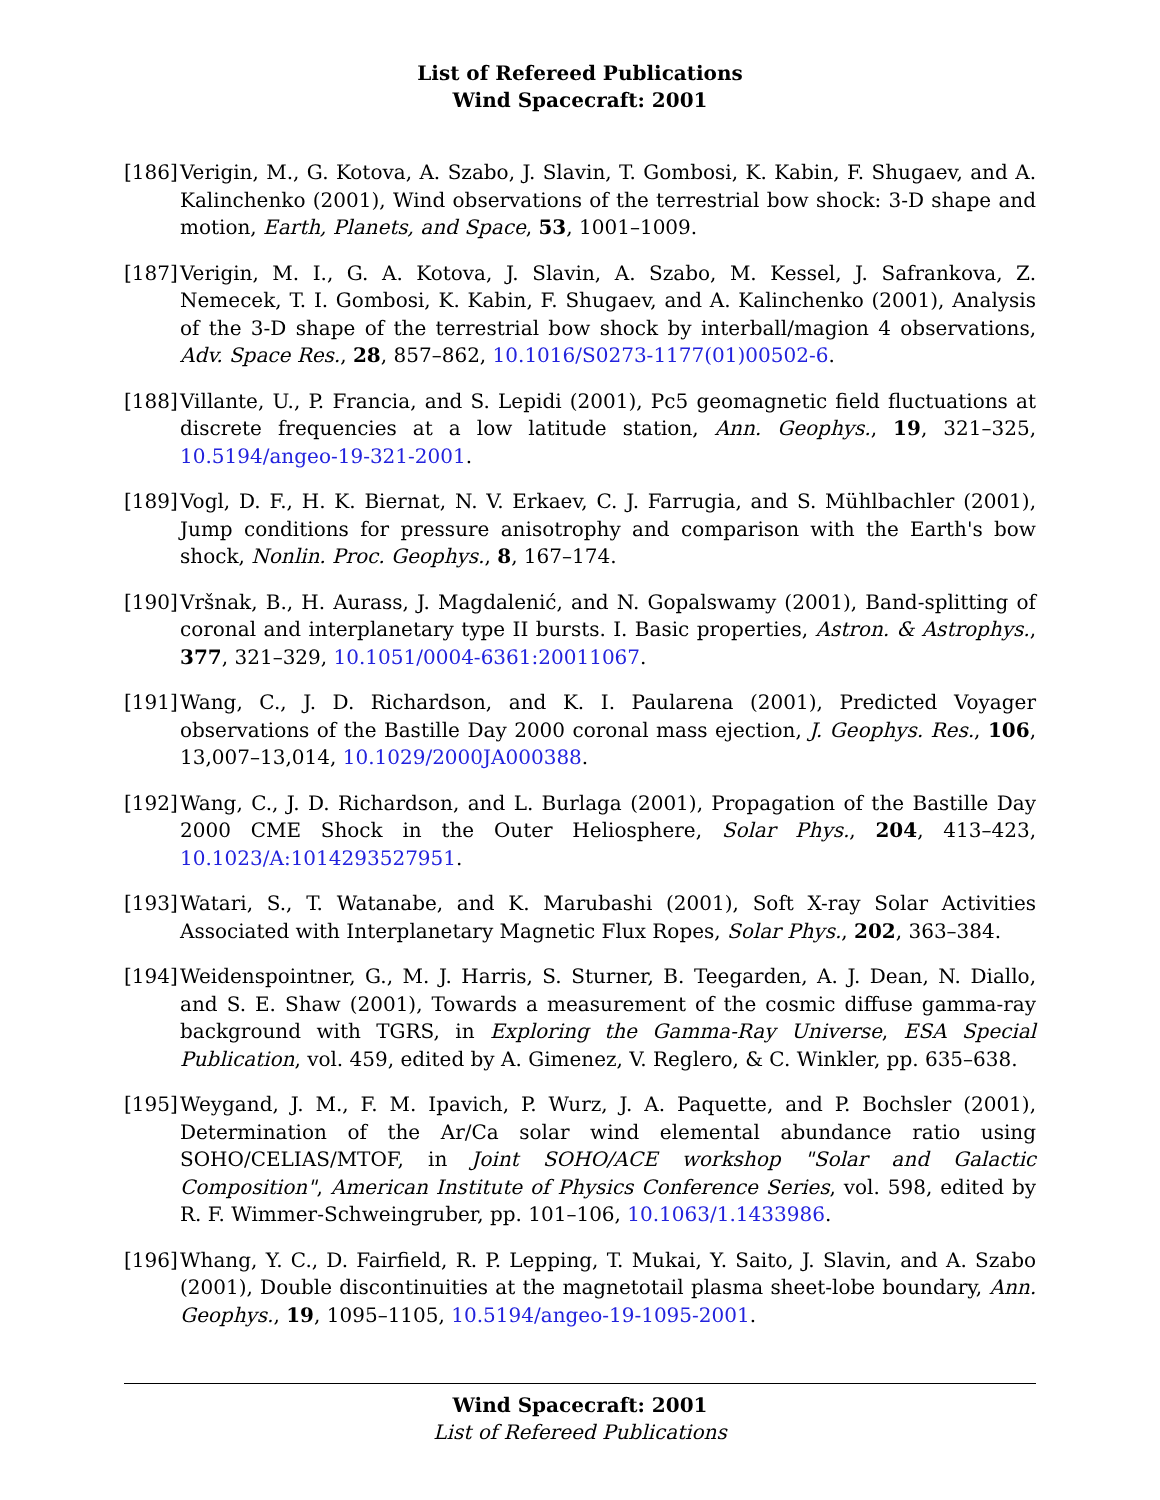List of Refereed Publications
Wind Spacecraft: 2001
[186] Verigin, M., G. Kotova, A. Szabo, J. Slavin, T. Gombosi, K. Kabin, F. Shugaev, and A. Kalinchenko (2001), Wind observations of the terrestrial bow shock: 3-D shape and motion, Earth, Planets, and Space, 53, 1001–1009.
[187] Verigin, M. I., G. A. Kotova, J. Slavin, A. Szabo, M. Kessel, J. Safrankova, Z. Nemecek, T. I. Gombosi, K. Kabin, F. Shugaev, and A. Kalinchenko (2001), Analysis of the 3-D shape of the terrestrial bow shock by interball/magion 4 observations, Adv. Space Res., 28, 857–862, 10.1016/S0273-1177(01)00502-6.
[188] Villante, U., P. Francia, and S. Lepidi (2001), Pc5 geomagnetic field fluctuations at discrete frequencies at a low latitude station, Ann. Geophys., 19, 321–325, 10.5194/angeo-19-321-2001.
[189] Vogl, D. F., H. K. Biernat, N. V. Erkaev, C. J. Farrugia, and S. Mühlbachler (2001), Jump conditions for pressure anisotrophy and comparison with the Earth's bow shock, Nonlin. Proc. Geophys., 8, 167–174.
[190] Vršnak, B., H. Aurass, J. Magdalenić, and N. Gopalswamy (2001), Band-splitting of coronal and interplanetary type II bursts. I. Basic properties, Astron. & Astrophys., 377, 321–329, 10.1051/0004-6361:20011067.
[191] Wang, C., J. D. Richardson, and K. I. Paularena (2001), Predicted Voyager observations of the Bastille Day 2000 coronal mass ejection, J. Geophys. Res., 106, 13,007–13,014, 10.1029/2000JA000388.
[192] Wang, C., J. D. Richardson, and L. Burlaga (2001), Propagation of the Bastille Day 2000 CME Shock in the Outer Heliosphere, Solar Phys., 204, 413–423, 10.1023/A:1014293527951.
[193] Watari, S., T. Watanabe, and K. Marubashi (2001), Soft X-ray Solar Activities Associated with Interplanetary Magnetic Flux Ropes, Solar Phys., 202, 363–384.
[194] Weidenspointner, G., M. J. Harris, S. Sturner, B. Teegarden, A. J. Dean, N. Diallo, and S. E. Shaw (2001), Towards a measurement of the cosmic diffuse gamma-ray background with TGRS, in Exploring the Gamma-Ray Universe, ESA Special Publication, vol. 459, edited by A. Gimenez, V. Reglero, & C. Winkler, pp. 635–638.
[195] Weygand, J. M., F. M. Ipavich, P. Wurz, J. A. Paquette, and P. Bochsler (2001), Determination of the Ar/Ca solar wind elemental abundance ratio using SOHO/CELIAS/MTOF, in Joint SOHO/ACE workshop "Solar and Galactic Composition", American Institute of Physics Conference Series, vol. 598, edited by R. F. Wimmer-Schweingruber, pp. 101–106, 10.1063/1.1433986.
[196] Whang, Y. C., D. Fairfield, R. P. Lepping, T. Mukai, Y. Saito, J. Slavin, and A. Szabo (2001), Double discontinuities at the magnetotail plasma sheet-lobe boundary, Ann. Geophys., 19, 1095–1105, 10.5194/angeo-19-1095-2001.
Wind Spacecraft: 2001
List of Refereed Publications